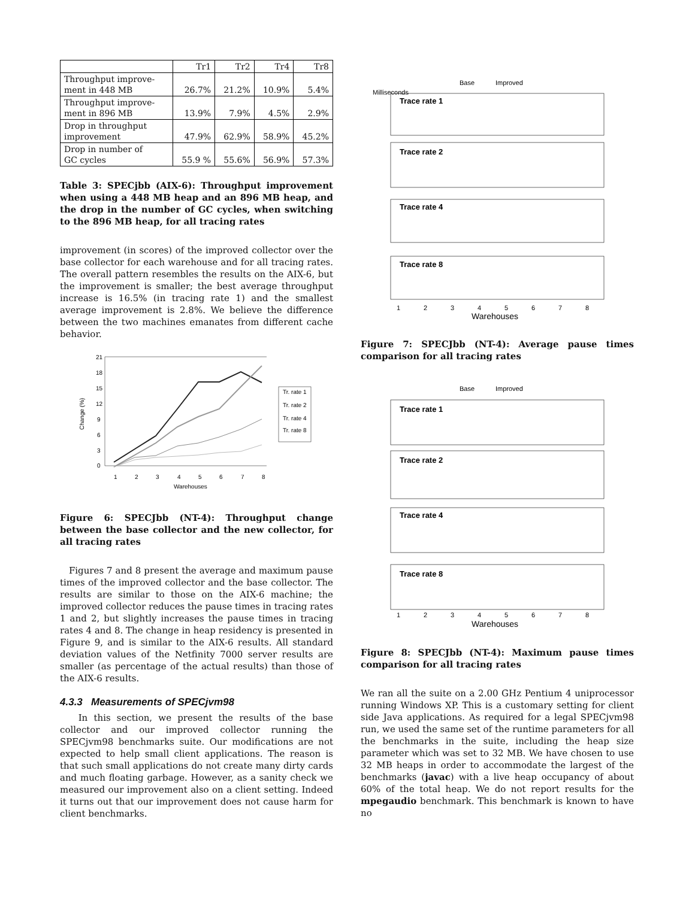| | Tr1 | Tr2 | Tr4 | Tr8 |
| --- | --- | --- | --- | --- |
| Throughput improve- ment in 448 MB | 26.7% | 21.2% | 10.9% | 5.4% |
| Throughput improve- ment in 896 MB | 13.9% | 7.9% | 4.5% | 2.9% |
| Drop in throughput improvement | 47.9% | 62.9% | 58.9% | 45.2% |
| Drop in number of GC cycles | 55.9 % | 55.6% | 56.9% | 57.3% |
Table 3: SPECjbb (AIX-6): Throughput improvement when using a 448 MB heap and an 896 MB heap, and the drop in the number of GC cycles, when switching to the 896 MB heap, for all tracing rates
improvement (in scores) of the improved collector over the base collector for each warehouse and for all tracing rates. The overall pattern resembles the results on the AIX-6, but the improvement is smaller; the best average throughput increase is 16.5% (in tracing rate 1) and the smallest average improvement is 2.8%. We believe the difference between the two machines emanates from different cache behavior.
Change (%)
21
18
15
12
9
6
3
0
1
2
3
4
5
6
7
8
Warehouses
Tr. rate 1
Tr. rate 2
Tr. rate 4
Tr. rate 8
Figure 6: SPECJbb (NT-4): Throughput change between the base collector and the new collector, for all tracing rates
Figures 7 and 8 present the average and maximum pause times of the improved collector and the base collector. The results are similar to those on the AIX-6 machine; the improved collector reduces the pause times in tracing rates 1 and 2, but slightly increases the pause times in tracing rates 4 and 8. The change in heap residency is presented in Figure 9, and is similar to the AIX-6 results. All standard deviation values of the Netfinity 7000 server results are smaller (as percentage of the actual results) than those of the AIX-6 results.
4.3.3 Measurements of SPECjvm98
In this section, we present the results of the base collector and our improved collector running the SPECjvm98 benchmarks suite. Our modifications are not expected to help small client applications. The reason is that such small applications do not create many dirty cards and much floating garbage. However, as a sanity check we measured our improvement also on a client setting. Indeed it turns out that our improvement does not cause harm for client benchmarks.
Base
Improved
Milliseconds
Trace rate 1
Trace rate 2
Trace rate 4
Trace rate 8
1
2
3
4
5
6
7
8
Warehouses
Figure 7: SPECJbb (NT-4): Average pause times comparison for all tracing rates
Base
Improved
Trace rate 1
Trace rate 2
Trace rate 4
Trace rate 8
1
2
3
4
5
6
7
8
Warehouses
Figure 8: SPECJbb (NT-4): Maximum pause times comparison for all tracing rates
We ran all the suite on a 2.00 GHz Pentium 4 uniprocessor running Windows XP. This is a customary setting for client side Java applications. As required for a legal SPECjvm98 run, we used the same set of the runtime parameters for all the benchmarks in the suite, including the heap size parameter which was set to 32 MB. We have chosen to use 32 MB heaps in order to accommodate the largest of the benchmarks (javac) with a live heap occupancy of about 60% of the total heap. We do not report results for the mpegaudio benchmark. This benchmark is known to have no